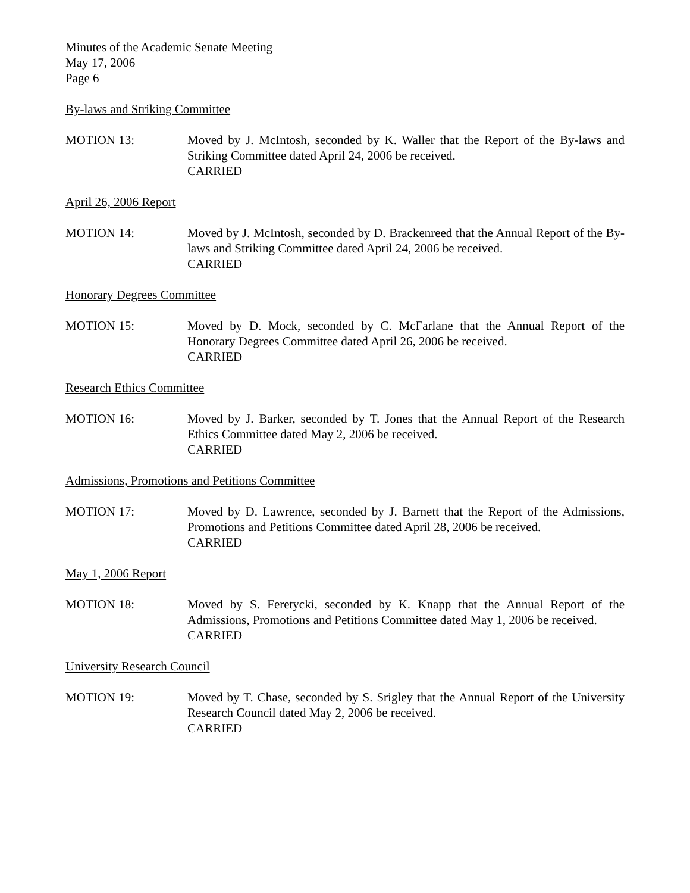Minutes of the Academic Senate Meeting
May 17, 2006
Page 6
By-laws and Striking Committee
MOTION 13: Moved by J. McIntosh, seconded by K. Waller that the Report of the By-laws and Striking Committee dated April 24, 2006 be received.
CARRIED
April 26, 2006 Report
MOTION 14: Moved by J. McIntosh, seconded by D. Brackenreed that the Annual Report of the By-laws and Striking Committee dated April 24, 2006 be received.
CARRIED
Honorary Degrees Committee
MOTION 15: Moved by D. Mock, seconded by C. McFarlane that the Annual Report of the Honorary Degrees Committee dated April 26, 2006 be received.
CARRIED
Research Ethics Committee
MOTION 16: Moved by J. Barker, seconded by T. Jones that the Annual Report of the Research Ethics Committee dated May 2, 2006 be received.
CARRIED
Admissions, Promotions and Petitions Committee
MOTION 17: Moved by D. Lawrence, seconded by J. Barnett that the Report of the Admissions, Promotions and Petitions Committee dated April 28, 2006 be received.
CARRIED
May 1, 2006 Report
MOTION 18: Moved by S. Feretycki, seconded by K. Knapp that the Annual Report of the Admissions, Promotions and Petitions Committee dated May 1, 2006 be received.
CARRIED
University Research Council
MOTION 19: Moved by T. Chase, seconded by S. Srigley that the Annual Report of the University Research Council dated May 2, 2006 be received.
CARRIED